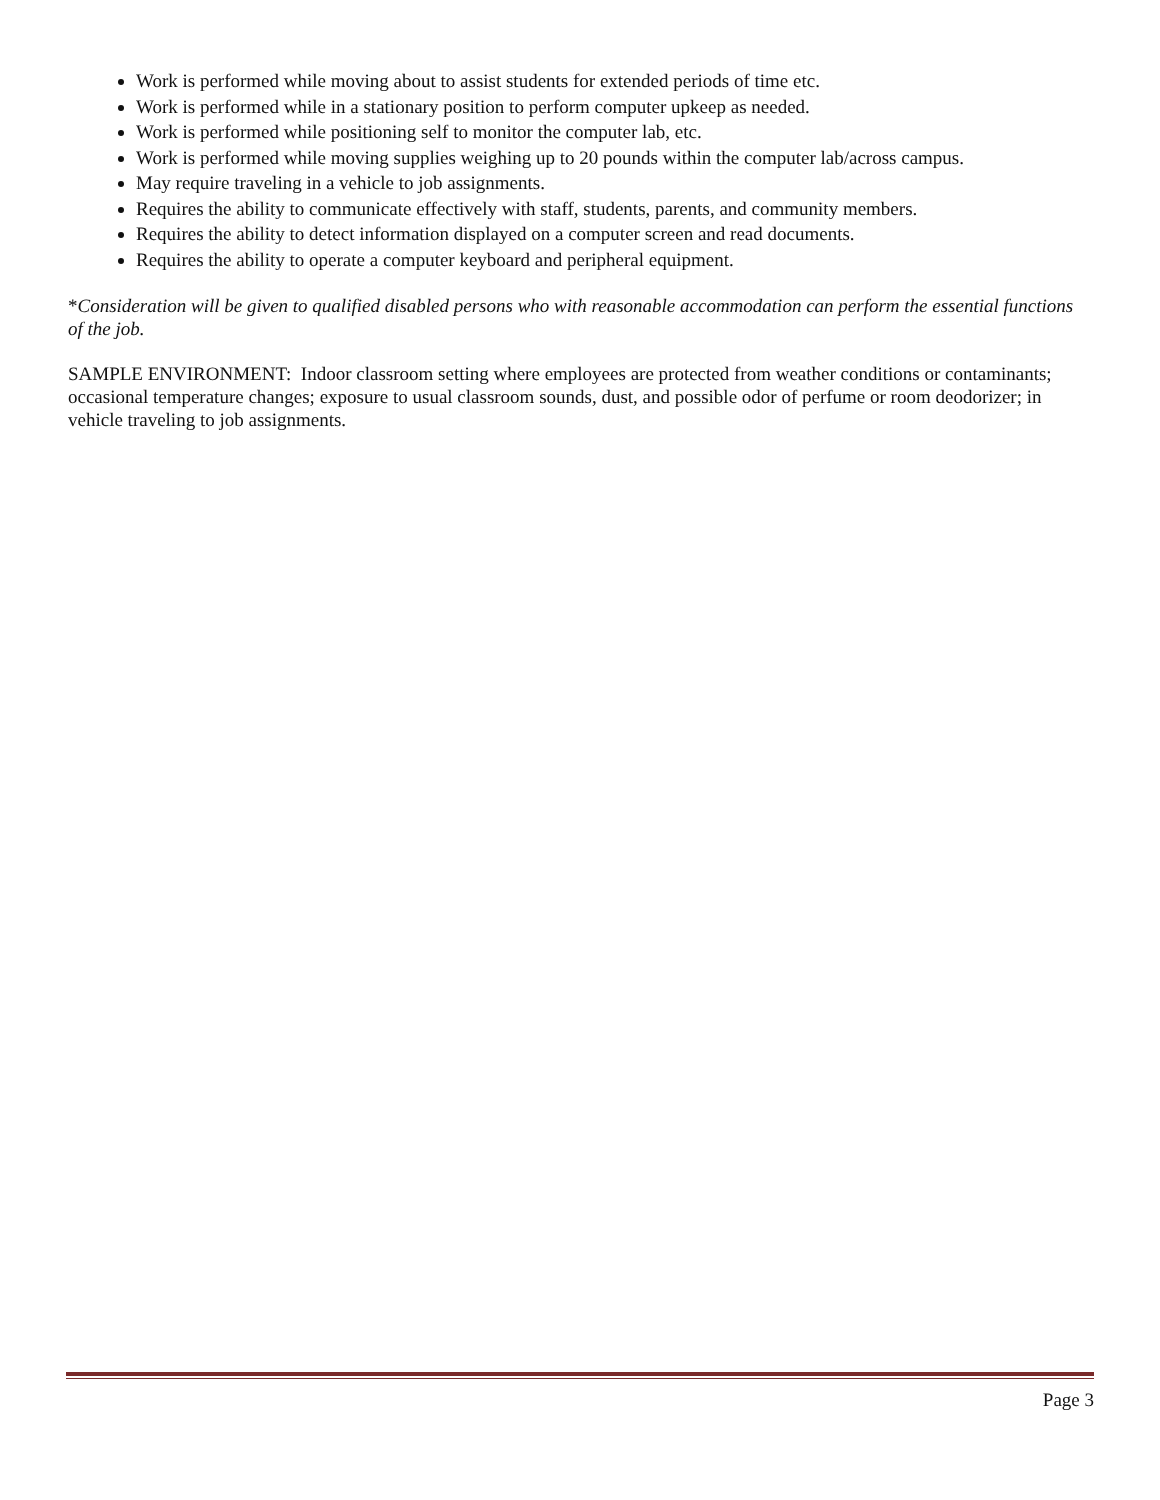Work is performed while moving about to assist students for extended periods of time etc.
Work is performed while in a stationary position to perform computer upkeep as needed.
Work is performed while positioning self to monitor the computer lab, etc.
Work is performed while moving supplies weighing up to 20 pounds within the computer lab/across campus.
May require traveling in a vehicle to job assignments.
Requires the ability to communicate effectively with staff, students, parents, and community members.
Requires the ability to detect information displayed on a computer screen and read documents.
Requires the ability to operate a computer keyboard and peripheral equipment.
*Consideration will be given to qualified disabled persons who with reasonable accommodation can perform the essential functions of the job.
SAMPLE ENVIRONMENT: Indoor classroom setting where employees are protected from weather conditions or contaminants; occasional temperature changes; exposure to usual classroom sounds, dust, and possible odor of perfume or room deodorizer; in vehicle traveling to job assignments.
Page 3